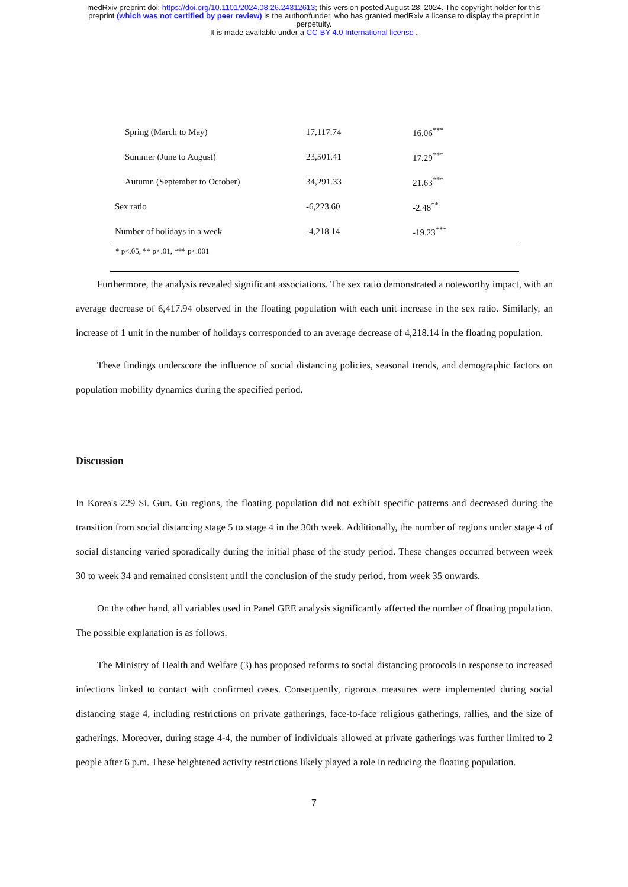medRxiv preprint doi: https://doi.org/10.1101/2024.08.26.24312613; this version posted August 28, 2024. The copyright holder for this
preprint (which was not certified by peer review) is the author/funder, who has granted medRxiv a license to display the preprint in
perpetuity.
It is made available under a CC-BY 4.0 International license .
| Spring (March to May) | 17,117.74 | 16.06<sup>***</sup> |
| Summer (June to August) | 23,501.41 | 17.29<sup>***</sup> |
| Autumn (September to October) | 34,291.33 | 21.63<sup>***</sup> |
| Sex ratio | -6,223.60 | -2.48<sup>**</sup> |
| Number of holidays in a week | -4,218.14 | -19.23<sup>***</sup> |
| * p<.05, ** p<.01, *** p<.001 | | |
Furthermore, the analysis revealed significant associations. The sex ratio demonstrated a noteworthy impact, with an average decrease of 6,417.94 observed in the floating population with each unit increase in the sex ratio. Similarly, an increase of 1 unit in the number of holidays corresponded to an average decrease of 4,218.14 in the floating population.
These findings underscore the influence of social distancing policies, seasonal trends, and demographic factors on population mobility dynamics during the specified period.
Discussion
In Korea's 229 Si. Gun. Gu regions, the floating population did not exhibit specific patterns and decreased during the transition from social distancing stage 5 to stage 4 in the 30th week. Additionally, the number of regions under stage 4 of social distancing varied sporadically during the initial phase of the study period. These changes occurred between week 30 to week 34 and remained consistent until the conclusion of the study period, from week 35 onwards.
On the other hand, all variables used in Panel GEE analysis significantly affected the number of floating population. The possible explanation is as follows.
The Ministry of Health and Welfare (3) has proposed reforms to social distancing protocols in response to increased infections linked to contact with confirmed cases. Consequently, rigorous measures were implemented during social distancing stage 4, including restrictions on private gatherings, face-to-face religious gatherings, rallies, and the size of gatherings. Moreover, during stage 4-4, the number of individuals allowed at private gatherings was further limited to 2 people after 6 p.m. These heightened activity restrictions likely played a role in reducing the floating population.
7